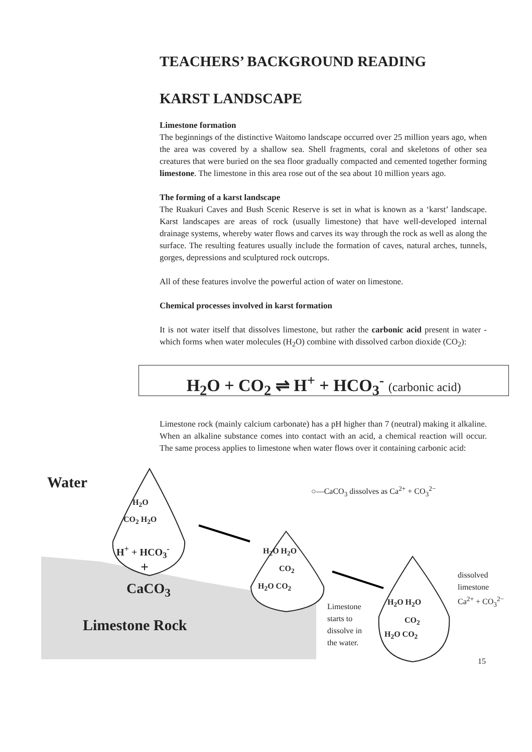TEACHERS’ BACKGROUND READING
KARST LANDSCAPE
Limestone formation
The beginnings of the distinctive Waitomo landscape occurred over 25 million years ago, when the area was covered by a shallow sea. Shell fragments, coral and skeletons of other sea creatures that were buried on the sea floor gradually compacted and cemented together forming limestone. The limestone in this area rose out of the sea about 10 million years ago.
The forming of a karst landscape
The Ruakuri Caves and Bush Scenic Reserve is set in what is known as a ‘karst’ landscape. Karst landscapes are areas of rock (usually limestone) that have well-developed internal drainage systems, whereby water flows and carves its way through the rock as well as along the surface. The resulting features usually include the formation of caves, natural arches, tunnels, gorges, depressions and sculptured rock outcrops.
All of these features involve the powerful action of water on limestone.
Chemical processes involved in karst formation
It is not water itself that dissolves limestone, but rather the carbonic acid present in water - which forms when water molecules (H<sub>2</sub>O) combine with dissolved carbon dioxide (CO<sub>2</sub>):
H<sub>2</sub>O + CO<sub>2</sub> ⇌ H<sup>+</sup> + HCO<sub>3</sub><sup>-</sup> (carbonic acid)
Limestone rock (mainly calcium carbonate) has a pH higher than 7 (neutral) making it alkaline. When an alkaline substance comes into contact with an acid, a chemical reaction will occur. The same process applies to limestone when water flows over it containing carbonic acid:
Water
H<sub>2</sub>O
CO<sub>2</sub> H<sub>2</sub>O
H<sup>+</sup> + HCO<sub>3</sub><sup>-</sup>
+
CaCO<sub>3</sub>
Limestone Rock
○—CaCO<sub>3</sub> dissolves as Ca<sup>2+</sup> + CO<sub>3</sub><sup>2−</sup>
H<sub>2</sub>O H<sub>2</sub>O
CO<sub>2</sub>
H<sub>2</sub>O CO<sub>2</sub>
Limestone
starts to
dissolve in
the water.
H<sub>2</sub>O H<sub>2</sub>O
CO<sub>2</sub>
H<sub>2</sub>O CO<sub>2</sub>
dissolved
limestone
Ca<sup>2+</sup> + CO<sub>3</sub><sup>2−</sup>
15